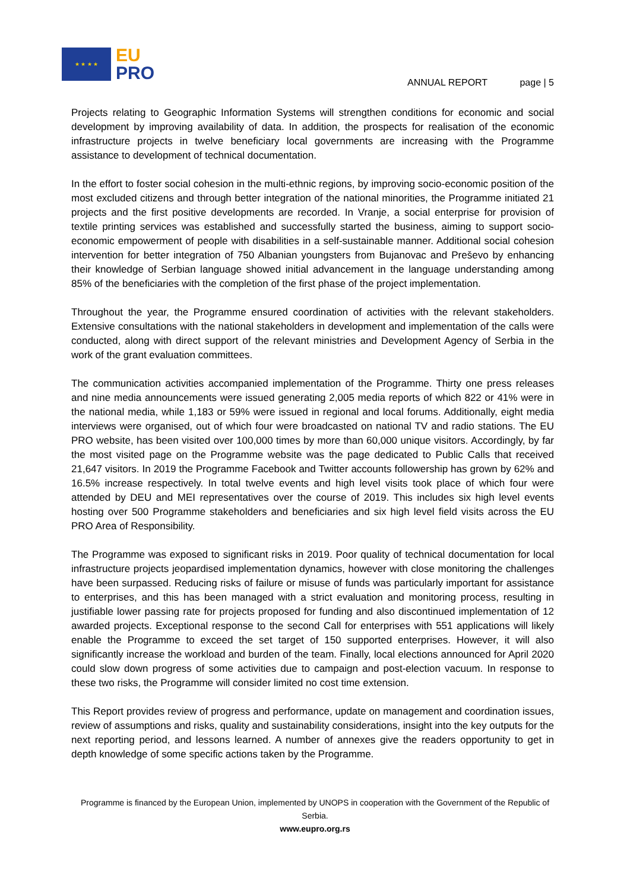★ ★ ★ ★
EU
PRO
ANNUAL REPORT page | 5
Projects relating to Geographic Information Systems will strengthen conditions for economic and social development by improving availability of data. In addition, the prospects for realisation of the economic infrastructure projects in twelve beneficiary local governments are increasing with the Programme assistance to development of technical documentation.
In the effort to foster social cohesion in the multi-ethnic regions, by improving socio-economic position of the most excluded citizens and through better integration of the national minorities, the Programme initiated 21 projects and the first positive developments are recorded. In Vranje, a social enterprise for provision of textile printing services was established and successfully started the business, aiming to support socio-economic empowerment of people with disabilities in a self-sustainable manner. Additional social cohesion intervention for better integration of 750 Albanian youngsters from Bujanovac and Preševo by enhancing their knowledge of Serbian language showed initial advancement in the language understanding among 85% of the beneficiaries with the completion of the first phase of the project implementation.
Throughout the year, the Programme ensured coordination of activities with the relevant stakeholders. Extensive consultations with the national stakeholders in development and implementation of the calls were conducted, along with direct support of the relevant ministries and Development Agency of Serbia in the work of the grant evaluation committees.
The communication activities accompanied implementation of the Programme. Thirty one press releases and nine media announcements were issued generating 2,005 media reports of which 822 or 41% were in the national media, while 1,183 or 59% were issued in regional and local forums. Additionally, eight media interviews were organised, out of which four were broadcasted on national TV and radio stations. The EU PRO website, has been visited over 100,000 times by more than 60,000 unique visitors. Accordingly, by far the most visited page on the Programme website was the page dedicated to Public Calls that received 21,647 visitors. In 2019 the Programme Facebook and Twitter accounts followership has grown by 62% and 16.5% increase respectively. In total twelve events and high level visits took place of which four were attended by DEU and MEI representatives over the course of 2019. This includes six high level events hosting over 500 Programme stakeholders and beneficiaries and six high level field visits across the EU PRO Area of Responsibility.
The Programme was exposed to significant risks in 2019. Poor quality of technical documentation for local infrastructure projects jeopardised implementation dynamics, however with close monitoring the challenges have been surpassed. Reducing risks of failure or misuse of funds was particularly important for assistance to enterprises, and this has been managed with a strict evaluation and monitoring process, resulting in justifiable lower passing rate for projects proposed for funding and also discontinued implementation of 12 awarded projects. Exceptional response to the second Call for enterprises with 551 applications will likely enable the Programme to exceed the set target of 150 supported enterprises. However, it will also significantly increase the workload and burden of the team. Finally, local elections announced for April 2020 could slow down progress of some activities due to campaign and post-election vacuum. In response to these two risks, the Programme will consider limited no cost time extension.
This Report provides review of progress and performance, update on management and coordination issues, review of assumptions and risks, quality and sustainability considerations, insight into the key outputs for the next reporting period, and lessons learned. A number of annexes give the readers opportunity to get in depth knowledge of some specific actions taken by the Programme.
Programme is financed by the European Union, implemented by UNOPS in cooperation with the Government of the Republic of Serbia.
www.eupro.org.rs